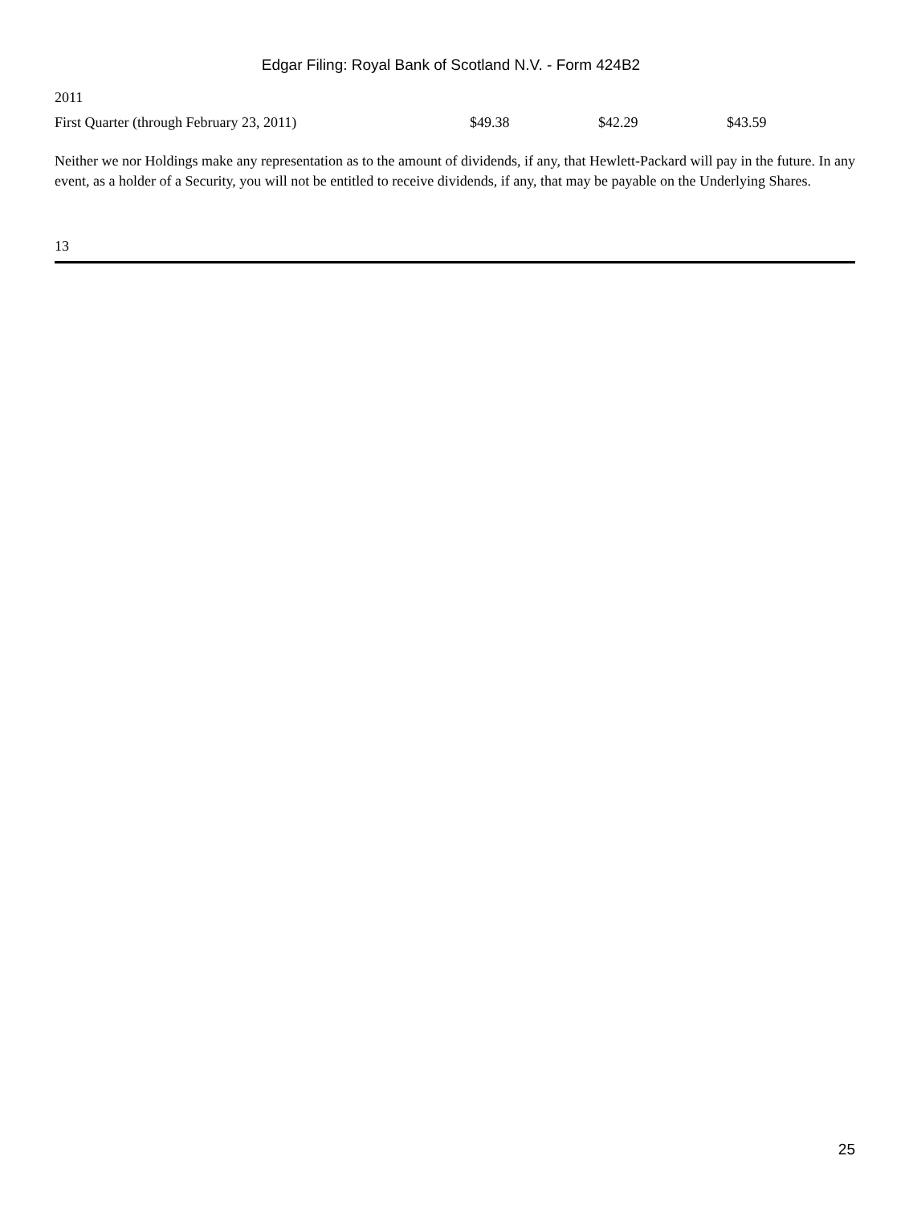Edgar Filing: Royal Bank of Scotland N.V. - Form 424B2
| 2011 | | | |
| First Quarter (through February 23, 2011) | $49.38 | $42.29 | $43.59 |
Neither we nor Holdings make any representation as to the amount of dividends, if any, that Hewlett-Packard will pay in the future. In any event, as a holder of a Security, you will not be entitled to receive dividends, if any, that may be payable on the Underlying Shares.
13
25